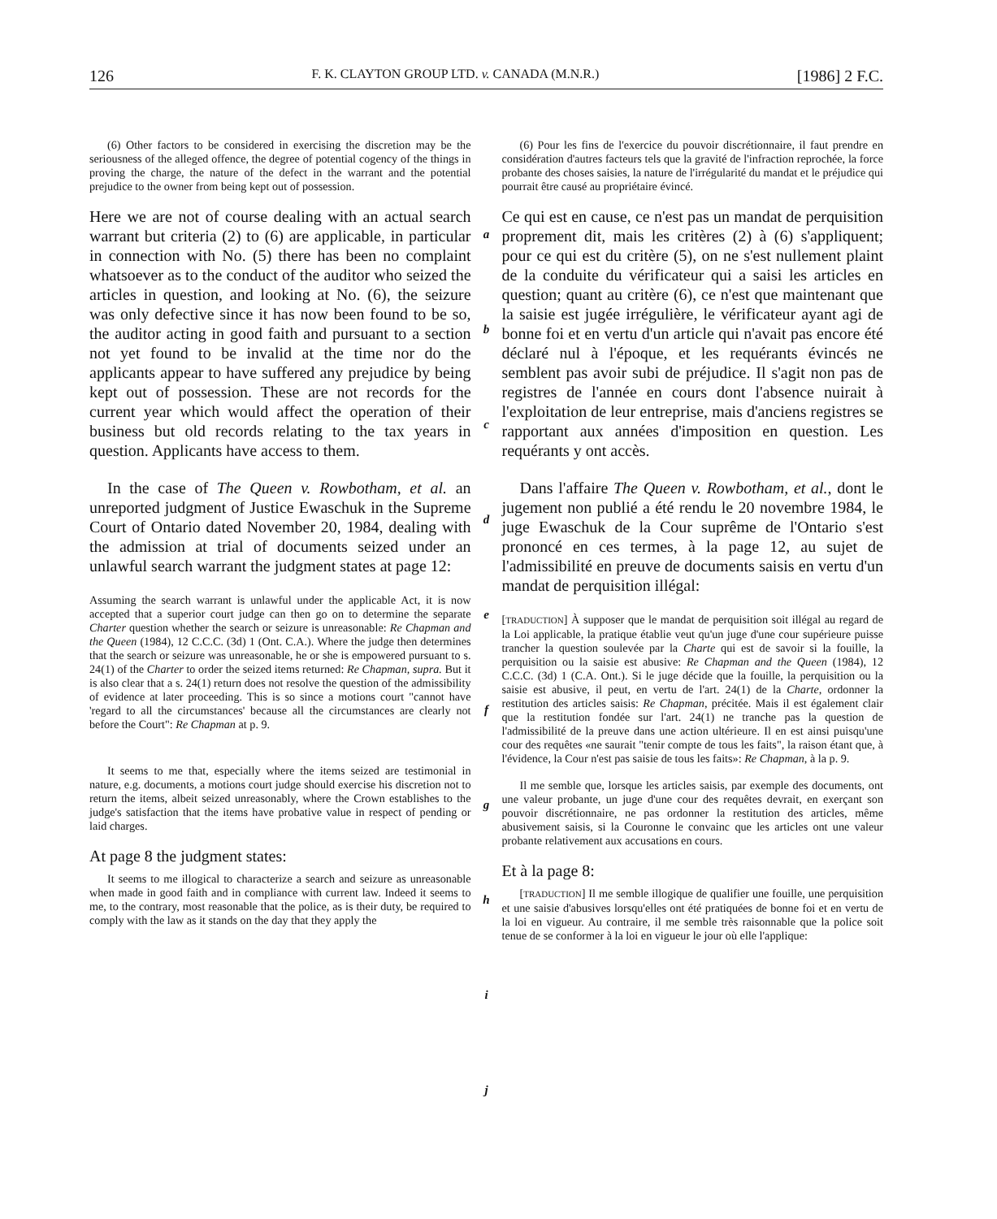126 F. K. CLAYTON GROUP LTD. v. CANADA (M.N.R.) [1986] 2 F.C.
(6) Other factors to be considered in exercising the discretion may be the seriousness of the alleged offence, the degree of potential cogency of the things in proving the charge, the nature of the defect in the warrant and the potential prejudice to the owner from being kept out of possession.
Here we are not of course dealing with an actual search warrant but criteria (2) to (6) are applicable, in particular in connection with No. (5) there has been no complaint whatsoever as to the conduct of the auditor who seized the articles in question, and looking at No. (6), the seizure was only defective since it has now been found to be so, the auditor acting in good faith and pursuant to a section not yet found to be invalid at the time nor do the applicants appear to have suffered any prejudice by being kept out of possession. These are not records for the current year which would affect the operation of their business but old records relating to the tax years in question. Applicants have access to them.
In the case of The Queen v. Rowbotham, et al. an unreported judgment of Justice Ewaschuk in the Supreme Court of Ontario dated November 20, 1984, dealing with the admission at trial of documents seized under an unlawful search warrant the judgment states at page 12:
Assuming the search warrant is unlawful under the applicable Act, it is now accepted that a superior court judge can then go on to determine the separate Charter question whether the search or seizure is unreasonable: Re Chapman and the Queen (1984), 12 C.C.C. (3d) 1 (Ont. C.A.). Where the judge then determines that the search or seizure was unreasonable, he or she is empowered pursuant to s. 24(1) of the Charter to order the seized items returned: Re Chapman, supra. But it is also clear that a s. 24(1) return does not resolve the question of the admissibility of evidence at later proceeding. This is so since a motions court "cannot have 'regard to all the circumstances' because all the circumstances are clearly not before the Court": Re Chapman at p. 9.
It seems to me that, especially where the items seized are testimonial in nature, e.g. documents, a motions court judge should exercise his discretion not to return the items, albeit seized unreasonably, where the Crown establishes to the judge's satisfaction that the items have probative value in respect of pending or laid charges.
At page 8 the judgment states:
It seems to me illogical to characterize a search and seizure as unreasonable when made in good faith and in compliance with current law. Indeed it seems to me, to the contrary, most reasonable that the police, as is their duty, be required to comply with the law as it stands on the day that they apply the
a
b
c
d
e
f
g
h
i
j
(6) Pour les fins de l'exercice du pouvoir discrétionnaire, il faut prendre en considération d'autres facteurs tels que la gravité de l'infraction reprochée, la force probante des choses saisies, la nature de l'irrégularité du mandat et le préjudice qui pourrait être causé au propriétaire évincé.
Ce qui est en cause, ce n'est pas un mandat de perquisition proprement dit, mais les critères (2) à (6) s'appliquent; pour ce qui est du critère (5), on ne s'est nullement plaint de la conduite du vérificateur qui a saisi les articles en question; quant au critère (6), ce n'est que maintenant que la saisie est jugée irrégulière, le vérificateur ayant agi de bonne foi et en vertu d'un article qui n'avait pas encore été déclaré nul à l'époque, et les requérants évincés ne semblent pas avoir subi de préjudice. Il s'agit non pas de registres de l'année en cours dont l'absence nuirait à l'exploitation de leur entreprise, mais d'anciens registres se rapportant aux années d'imposition en question. Les requérants y ont accès.
Dans l'affaire The Queen v. Rowbotham, et al., dont le jugement non publié a été rendu le 20 novembre 1984, le juge Ewaschuk de la Cour suprême de l'Ontario s'est prononcé en ces termes, à la page 12, au sujet de l'admissibilité en preuve de documents saisis en vertu d'un mandat de perquisition illégal:
[TRADUCTION] À supposer que le mandat de perquisition soit illégal au regard de la Loi applicable, la pratique établie veut qu'un juge d'une cour supérieure puisse trancher la question soulevée par la Charte qui est de savoir si la fouille, la perquisition ou la saisie est abusive: Re Chapman and the Queen (1984), 12 C.C.C. (3d) 1 (C.A. Ont.). Si le juge décide que la fouille, la perquisition ou la saisie est abusive, il peut, en vertu de l'art. 24(1) de la Charte, ordonner la restitution des articles saisis: Re Chapman, précitée. Mais il est également clair que la restitution fondée sur l'art. 24(1) ne tranche pas la question de l'admissibilité de la preuve dans une action ultérieure. Il en est ainsi puisqu'une cour des requêtes «ne saurait "tenir compte de tous les faits", la raison étant que, à l'évidence, la Cour n'est pas saisie de tous les faits»: Re Chapman, à la p. 9.
Il me semble que, lorsque les articles saisis, par exemple des documents, ont une valeur probante, un juge d'une cour des requêtes devrait, en exerçant son pouvoir discrétionnaire, ne pas ordonner la restitution des articles, même abusivement saisis, si la Couronne le convainc que les articles ont une valeur probante relativement aux accusations en cours.
Et à la page 8:
[TRADUCTION] Il me semble illogique de qualifier une fouille, une perquisition et une saisie d'abusives lorsqu'elles ont été pratiquées de bonne foi et en vertu de la loi en vigueur. Au contraire, il me semble très raisonnable que la police soit tenue de se conformer à la loi en vigueur le jour où elle l'applique: